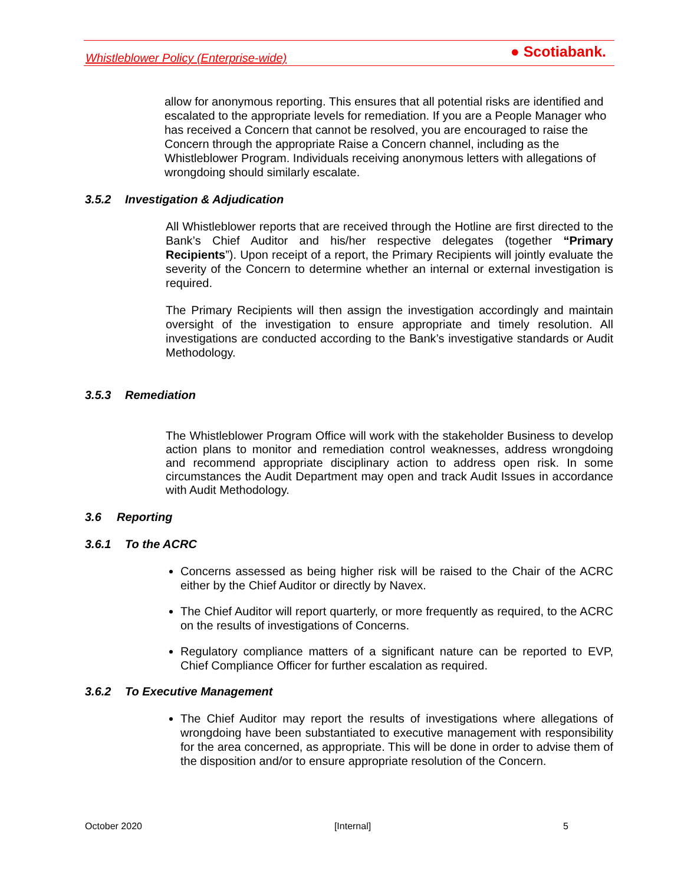Whistleblower Policy (Enterprise-wide) ● Scotiabank.
allow for anonymous reporting. This ensures that all potential risks are identified and escalated to the appropriate levels for remediation. If you are a People Manager who has received a Concern that cannot be resolved, you are encouraged to raise the Concern through the appropriate Raise a Concern channel, including as the Whistleblower Program. Individuals receiving anonymous letters with allegations of wrongdoing should similarly escalate.
3.5.2 Investigation & Adjudication
All Whistleblower reports that are received through the Hotline are first directed to the Bank’s Chief Auditor and his/her respective delegates (together “Primary Recipients”). Upon receipt of a report, the Primary Recipients will jointly evaluate the severity of the Concern to determine whether an internal or external investigation is required.
The Primary Recipients will then assign the investigation accordingly and maintain oversight of the investigation to ensure appropriate and timely resolution. All investigations are conducted according to the Bank’s investigative standards or Audit Methodology.
3.5.3 Remediation
The Whistleblower Program Office will work with the stakeholder Business to develop action plans to monitor and remediation control weaknesses, address wrongdoing and recommend appropriate disciplinary action to address open risk. In some circumstances the Audit Department may open and track Audit Issues in accordance with Audit Methodology.
3.6 Reporting
3.6.1 To the ACRC
Concerns assessed as being higher risk will be raised to the Chair of the ACRC either by the Chief Auditor or directly by Navex.
The Chief Auditor will report quarterly, or more frequently as required, to the ACRC on the results of investigations of Concerns.
Regulatory compliance matters of a significant nature can be reported to EVP, Chief Compliance Officer for further escalation as required.
3.6.2 To Executive Management
The Chief Auditor may report the results of investigations where allegations of wrongdoing have been substantiated to executive management with responsibility for the area concerned, as appropriate. This will be done in order to advise them of the disposition and/or to ensure appropriate resolution of the Concern.
October 2020 [Internal] 5